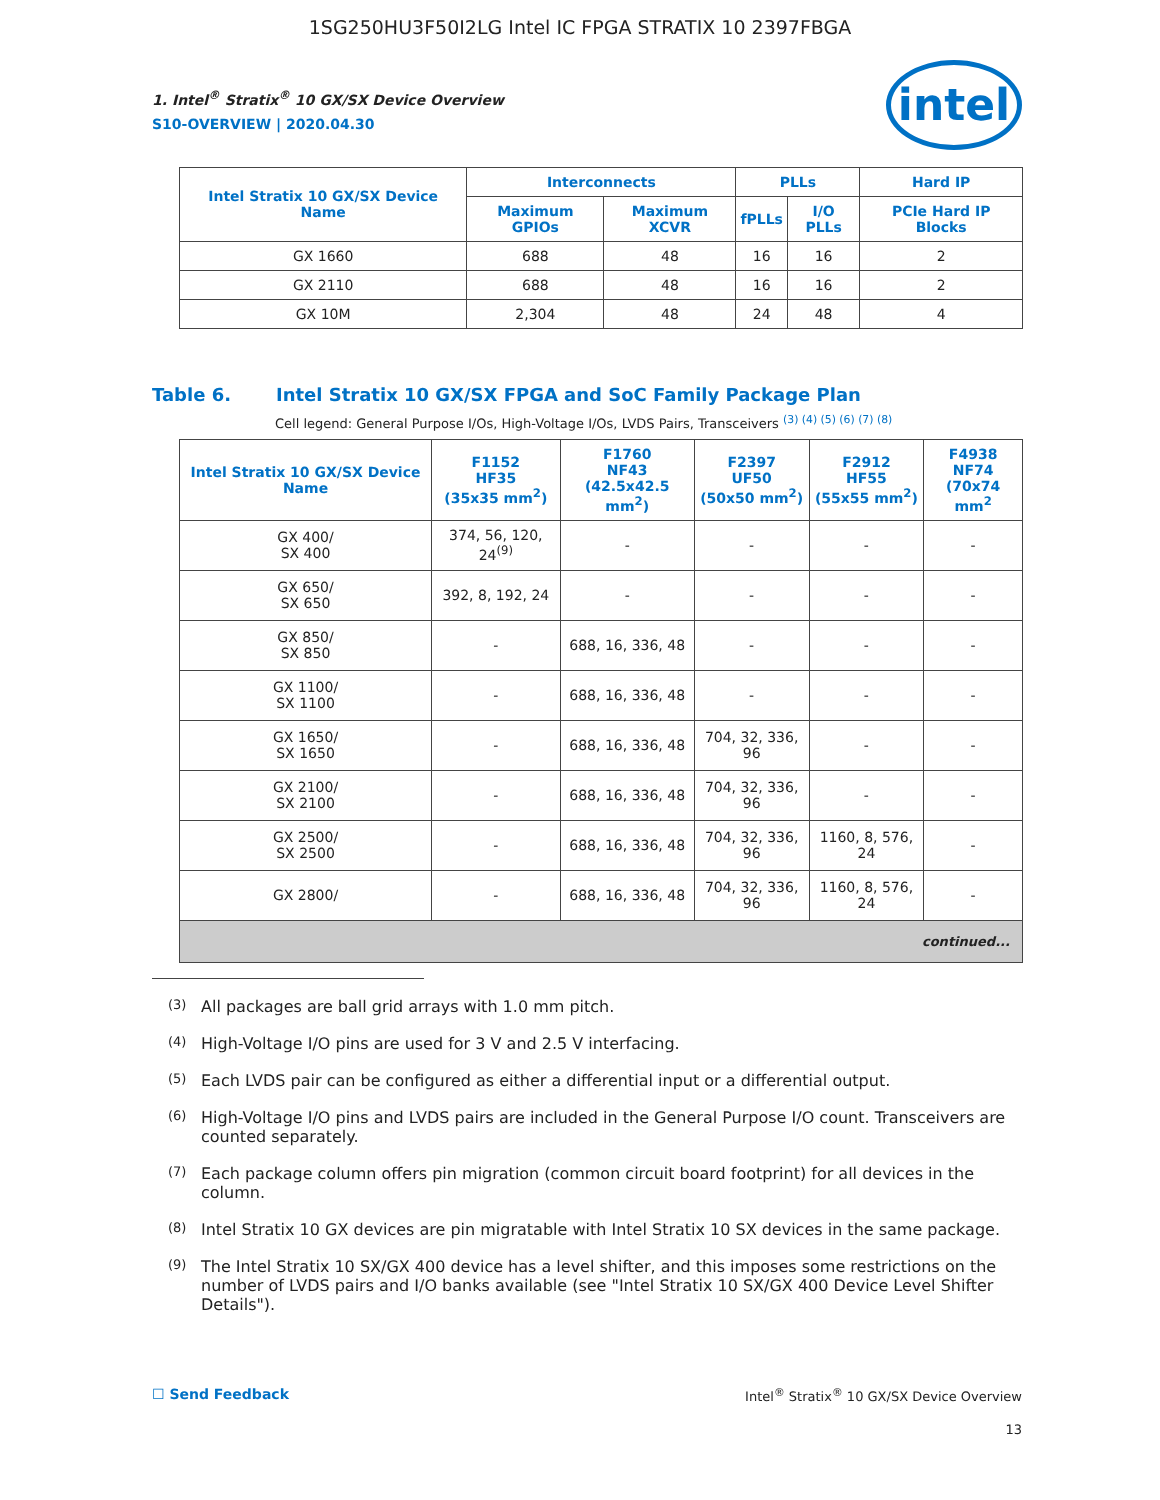1SG250HU3F50I2LG Intel IC FPGA STRATIX 10 2397FBGA
intel
1. Intel<sup>®</sup> Stratix<sup>®</sup> 10 GX/SX Device Overview
S10-OVERVIEW | 2020.04.30
| Intel Stratix 10 GX/SX Device Name | Interconnects | | PLLs | | Hard IP |
| --- | --- | --- | --- | --- | --- |
| | Maximum GPIOs | Maximum XCVR | fPLLs | I/O PLLs | PCIe Hard IP Blocks |
| GX 1660 | 688 | 48 | 16 | 16 | 2 |
| GX 2110 | 688 | 48 | 16 | 16 | 2 |
| GX 10M | 2,304 | 48 | 24 | 48 | 4 |
Table 6. Intel Stratix 10 GX/SX FPGA and SoC Family Package Plan
Cell legend: General Purpose I/Os, High-Voltage I/Os, LVDS Pairs, Transceivers <sup>(3) (4) (5) (6) (7) (8)</sup>
| Intel Stratix 10 GX/SX Device Name | F1152 HF35 (35x35 mm<sup>2</sup>) | F1760 NF43 (42.5x42.5 mm<sup>2</sup>) | F2397 UF50 (50x50 mm<sup>2</sup>) | F2912 HF55 (55x55 mm<sup>2</sup>) | F4938 NF74 (70x74 mm<sup>2</sup> |
| --- | --- | --- | --- | --- | --- |
| GX 400/ SX 400 | 374, 56, 120, 24<sup>(9)</sup> | - | - | - | - |
| GX 650/ SX 650 | 392, 8, 192, 24 | - | - | - | - |
| GX 850/ SX 850 | - | 688, 16, 336, 48 | - | - | - |
| GX 1100/ SX 1100 | - | 688, 16, 336, 48 | - | - | - |
| GX 1650/ SX 1650 | - | 688, 16, 336, 48 | 704, 32, 336, 96 | - | - |
| GX 2100/ SX 2100 | - | 688, 16, 336, 48 | 704, 32, 336, 96 | - | - |
| GX 2500/ SX 2500 | - | 688, 16, 336, 48 | 704, 32, 336, 96 | 1160, 8, 576, 24 | - |
| GX 2800/ | - | 688, 16, 336, 48 | 704, 32, 336, 96 | 1160, 8, 576, 24 | - |
| continued... | | | | | |
<sup>(3)</sup> All packages are ball grid arrays with 1.0 mm pitch.
<sup>(4)</sup> High-Voltage I/O pins are used for 3 V and 2.5 V interfacing.
<sup>(5)</sup> Each LVDS pair can be configured as either a differential input or a differential output.
<sup>(6)</sup> High-Voltage I/O pins and LVDS pairs are included in the General Purpose I/O count. Transceivers are counted separately.
<sup>(7)</sup> Each package column offers pin migration (common circuit board footprint) for all devices in the column.
<sup>(8)</sup> Intel Stratix 10 GX devices are pin migratable with Intel Stratix 10 SX devices in the same package.
<sup>(9)</sup> The Intel Stratix 10 SX/GX 400 device has a level shifter, and this imposes some restrictions on the number of LVDS pairs and I/O banks available (see "Intel Stratix 10 SX/GX 400 Device Level Shifter Details").
☐ Send Feedback Intel<sup>®</sup> Stratix<sup>®</sup> 10 GX/SX Device Overview
13